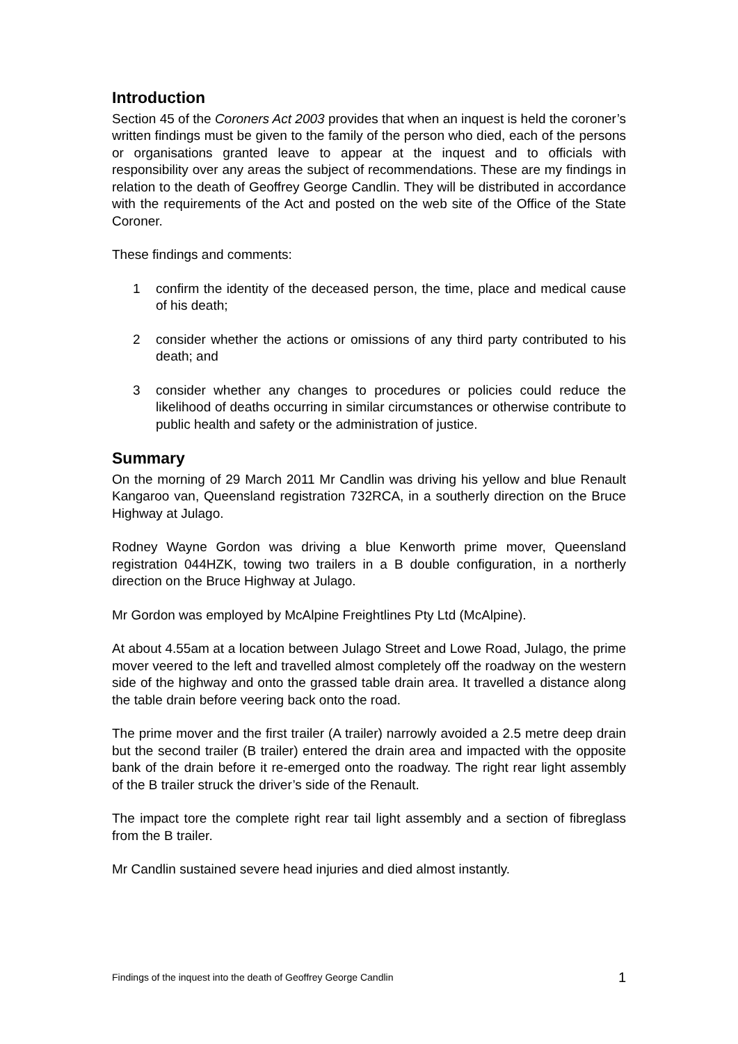Introduction
Section 45 of the Coroners Act 2003 provides that when an inquest is held the coroner’s written findings must be given to the family of the person who died, each of the persons or organisations granted leave to appear at the inquest and to officials with responsibility over any areas the subject of recommendations. These are my findings in relation to the death of Geoffrey George Candlin. They will be distributed in accordance with the requirements of the Act and posted on the web site of the Office of the State Coroner.
These findings and comments:
1 confirm the identity of the deceased person, the time, place and medical cause of his death;
2 consider whether the actions or omissions of any third party contributed to his death; and
3 consider whether any changes to procedures or policies could reduce the likelihood of deaths occurring in similar circumstances or otherwise contribute to public health and safety or the administration of justice.
Summary
On the morning of 29 March 2011 Mr Candlin was driving his yellow and blue Renault Kangaroo van, Queensland registration 732RCA, in a southerly direction on the Bruce Highway at Julago.
Rodney Wayne Gordon was driving a blue Kenworth prime mover, Queensland registration 044HZK, towing two trailers in a B double configuration, in a northerly direction on the Bruce Highway at Julago.
Mr Gordon was employed by McAlpine Freightlines Pty Ltd (McAlpine).
At about 4.55am at a location between Julago Street and Lowe Road, Julago, the prime mover veered to the left and travelled almost completely off the roadway on the western side of the highway and onto the grassed table drain area. It travelled a distance along the table drain before veering back onto the road.
The prime mover and the first trailer (A trailer) narrowly avoided a 2.5 metre deep drain but the second trailer (B trailer) entered the drain area and impacted with the opposite bank of the drain before it re-emerged onto the roadway. The right rear light assembly of the B trailer struck the driver’s side of the Renault.
The impact tore the complete right rear tail light assembly and a section of fibreglass from the B trailer.
Mr Candlin sustained severe head injuries and died almost instantly.
Findings of the inquest into the death of Geoffrey George Candlin 1